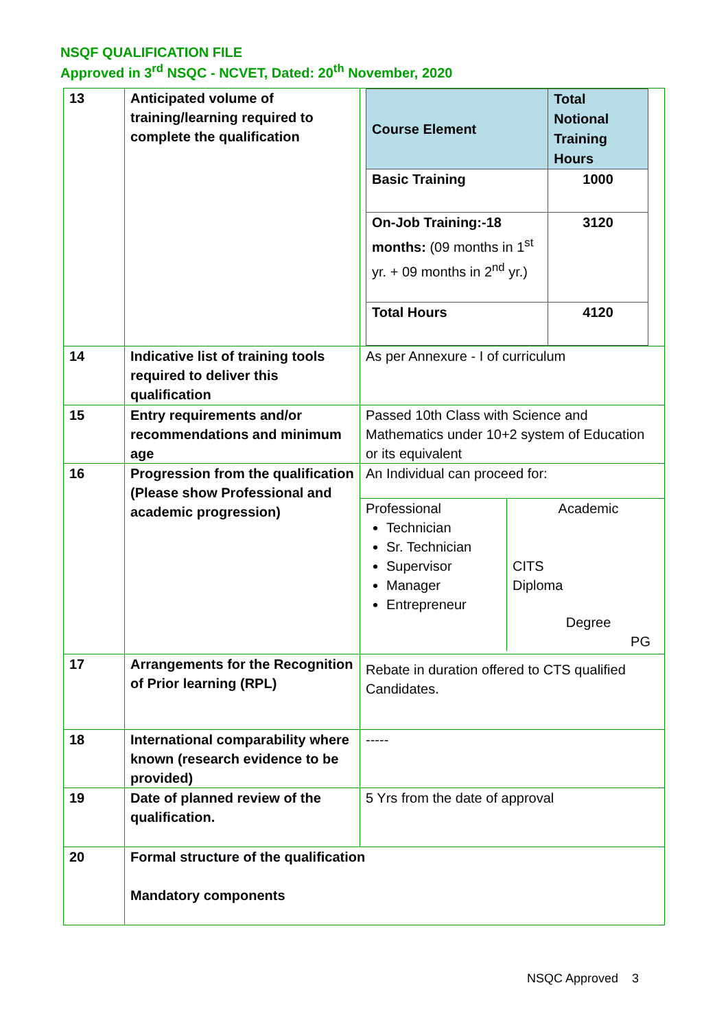NSQF QUALIFICATION FILE
Approved in 3<sup>rd</sup> NSQC - NCVET, Dated: 20<sup>th</sup> November, 2020
| 13 | Anticipated volume of training/learning required to complete the qualification | / Course Element / Total Notional Training Hours / / --- / --- / / Basic Training / 1000 / / On-Job Training:-18 months: (09 months in 1<sup>st</sup> yr. + 09 months in 2<sup>nd</sup> yr.) / 3120 / / Total Hours / 4120 / |
| 14 | Indicative list of training tools required to deliver this qualification | As per Annexure - I of curriculum |
| 15 | Entry requirements and/or recommendations and minimum age | Passed 10th Class with Science and Mathematics under 10+2 system of Education or its equivalent |
| 16 | Progression from the qualification (Please show Professional and academic progression) | An Individual can proceed for: Professional Technician Sr. Technician Supervisor Manager Entrepreneur Academic CITS Diploma Degree PG |
| 17 | Arrangements for the Recognition of Prior learning (RPL) | Rebate in duration offered to CTS qualified Candidates. |
| 18 | International comparability where known (research evidence to be provided) | ----- |
| 19 | Date of planned review of the qualification. | 5 Yrs from the date of approval |
| 20 | Formal structure of the qualification Mandatory components | |
NSQC Approved 3